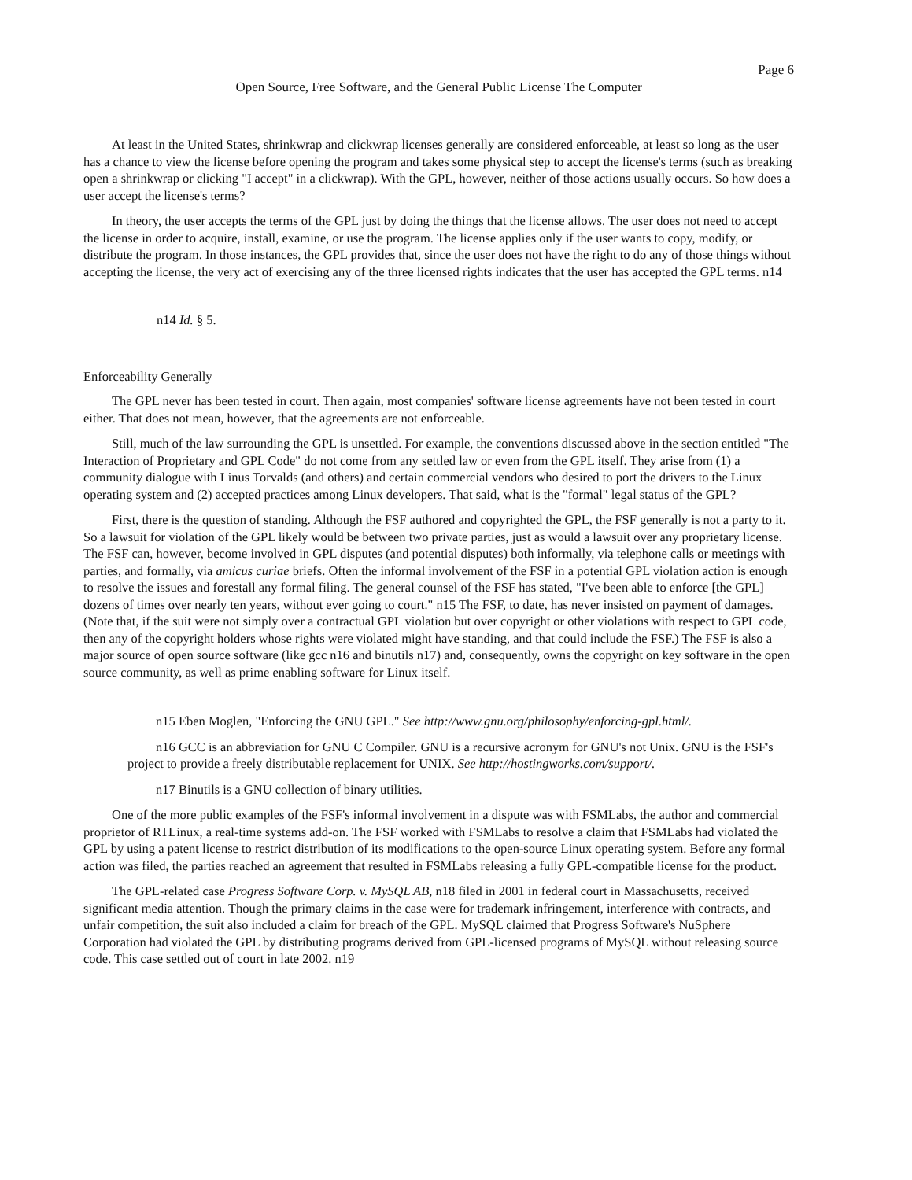Page 6
Open Source, Free Software, and the General Public License The Computer
At least in the United States, shrinkwrap and clickwrap licenses generally are considered enforceable, at least so long as the user has a chance to view the license before opening the program and takes some physical step to accept the license's terms (such as breaking open a shrinkwrap or clicking "I accept" in a clickwrap). With the GPL, however, neither of those actions usually occurs. So how does a user accept the license's terms?
In theory, the user accepts the terms of the GPL just by doing the things that the license allows. The user does not need to accept the license in order to acquire, install, examine, or use the program. The license applies only if the user wants to copy, modify, or distribute the program. In those instances, the GPL provides that, since the user does not have the right to do any of those things without accepting the license, the very act of exercising any of the three licensed rights indicates that the user has accepted the GPL terms. n14
n14 Id. § 5.
Enforceability Generally
The GPL never has been tested in court. Then again, most companies' software license agreements have not been tested in court either. That does not mean, however, that the agreements are not enforceable.
Still, much of the law surrounding the GPL is unsettled. For example, the conventions discussed above in the section entitled "The Interaction of Proprietary and GPL Code" do not come from any settled law or even from the GPL itself. They arise from (1) a community dialogue with Linus Torvalds (and others) and certain commercial vendors who desired to port the drivers to the Linux operating system and (2) accepted practices among Linux developers. That said, what is the "formal" legal status of the GPL?
First, there is the question of standing. Although the FSF authored and copyrighted the GPL, the FSF generally is not a party to it. So a lawsuit for violation of the GPL likely would be between two private parties, just as would a lawsuit over any proprietary license. The FSF can, however, become involved in GPL disputes (and potential disputes) both informally, via telephone calls or meetings with parties, and formally, via amicus curiae briefs. Often the informal involvement of the FSF in a potential GPL violation action is enough to resolve the issues and forestall any formal filing. The general counsel of the FSF has stated, "I've been able to enforce [the GPL] dozens of times over nearly ten years, without ever going to court." n15 The FSF, to date, has never insisted on payment of damages. (Note that, if the suit were not simply over a contractual GPL violation but over copyright or other violations with respect to GPL code, then any of the copyright holders whose rights were violated might have standing, and that could include the FSF.) The FSF is also a major source of open source software (like gcc n16 and binutils n17) and, consequently, owns the copyright on key software in the open source community, as well as prime enabling software for Linux itself.
n15 Eben Moglen, "Enforcing the GNU GPL." See http://www.gnu.org/philosophy/enforcing-gpl.html/.
n16 GCC is an abbreviation for GNU C Compiler. GNU is a recursive acronym for GNU's not Unix. GNU is the FSF's project to provide a freely distributable replacement for UNIX. See http://hostingworks.com/support/.
n17 Binutils is a GNU collection of binary utilities.
One of the more public examples of the FSF's informal involvement in a dispute was with FSMLabs, the author and commercial proprietor of RTLinux, a real-time systems add-on. The FSF worked with FSMLabs to resolve a claim that FSMLabs had violated the GPL by using a patent license to restrict distribution of its modifications to the open-source Linux operating system. Before any formal action was filed, the parties reached an agreement that resulted in FSMLabs releasing a fully GPL-compatible license for the product.
The GPL-related case Progress Software Corp. v. MySQL AB, n18 filed in 2001 in federal court in Massachusetts, received significant media attention. Though the primary claims in the case were for trademark infringement, interference with contracts, and unfair competition, the suit also included a claim for breach of the GPL. MySQL claimed that Progress Software's NuSphere Corporation had violated the GPL by distributing programs derived from GPL-licensed programs of MySQL without releasing source code. This case settled out of court in late 2002. n19